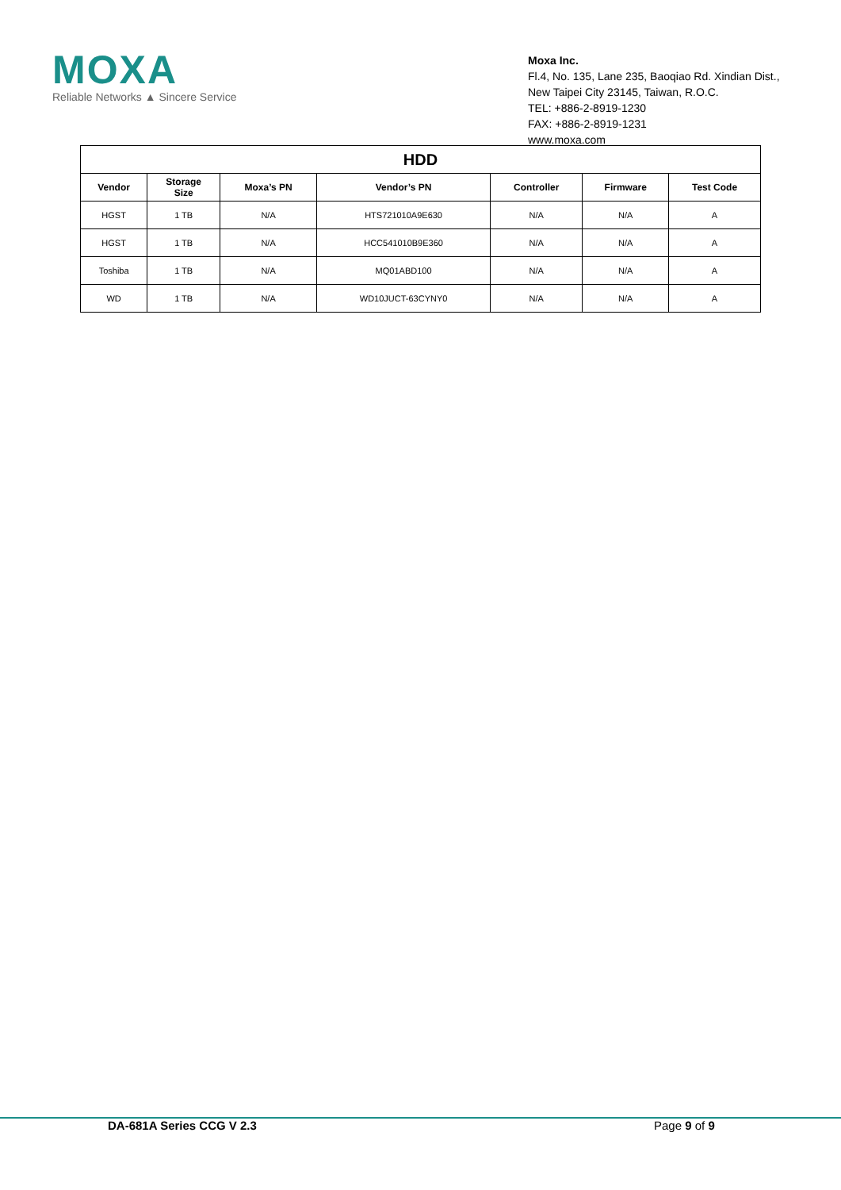MOXA
Reliable Networks ▲ Sincere Service
Moxa Inc.
Fl.4, No. 135, Lane 235, Baoqiao Rd. Xindian Dist.,
New Taipei City 23145, Taiwan, R.O.C.
TEL: +886-2-8919-1230
FAX: +886-2-8919-1231
www.moxa.com
| HDD | | | | | | |
| --- | --- | --- | --- | --- | --- | --- |
| Vendor | Storage Size | Moxa’s PN | Vendor’s PN | Controller | Firmware | Test Code |
| HGST | 1 TB | N/A | HTS721010A9E630 | N/A | N/A | A |
| HGST | 1 TB | N/A | HCC541010B9E360 | N/A | N/A | A |
| Toshiba | 1 TB | N/A | MQ01ABD100 | N/A | N/A | A |
| WD | 1 TB | N/A | WD10JUCT-63CYNY0 | N/A | N/A | A |
DA-681A Series CCG V 2.3 Page 9 of 9